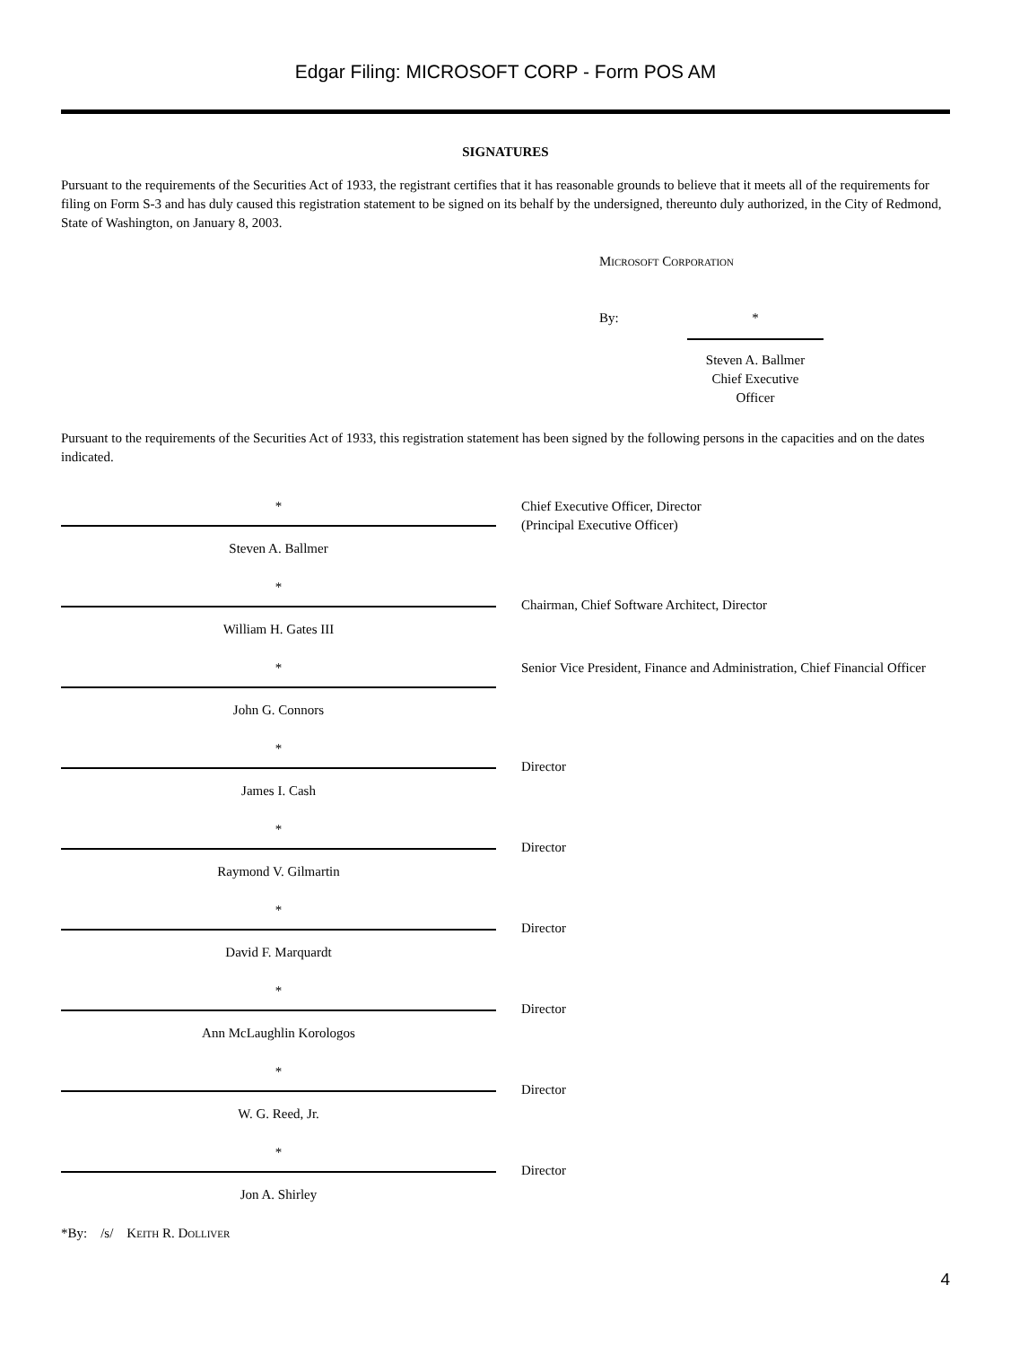Edgar Filing: MICROSOFT CORP - Form POS AM
SIGNATURES
Pursuant to the requirements of the Securities Act of 1933, the registrant certifies that it has reasonable grounds to believe that it meets all of the requirements for filing on Form S-3 and has duly caused this registration statement to be signed on its behalf by the undersigned, thereunto duly authorized, in the City of Redmond, State of Washington, on January 8, 2003.
Microsoft Corporation
| By: | * Steven A. Ballmer Chief Executive Officer |
Pursuant to the requirements of the Securities Act of 1933, this registration statement has been signed by the following persons in the capacities and on the dates indicated.
| * Steven A. Ballmer | Chief Executive Officer, Director (Principal Executive Officer) |
| * William H. Gates III | Chairman, Chief Software Architect, Director |
| * John G. Connors | Senior Vice President, Finance and Administration, Chief Financial Officer |
| * James I. Cash | Director |
| * Raymond V. Gilmartin | Director |
| * David F. Marquardt | Director |
| * Ann McLaughlin Korologos | Director |
| * W. G. Reed, Jr. | Director |
| * Jon A. Shirley | Director |
*By: /s/ Keith R. Dolliver
4